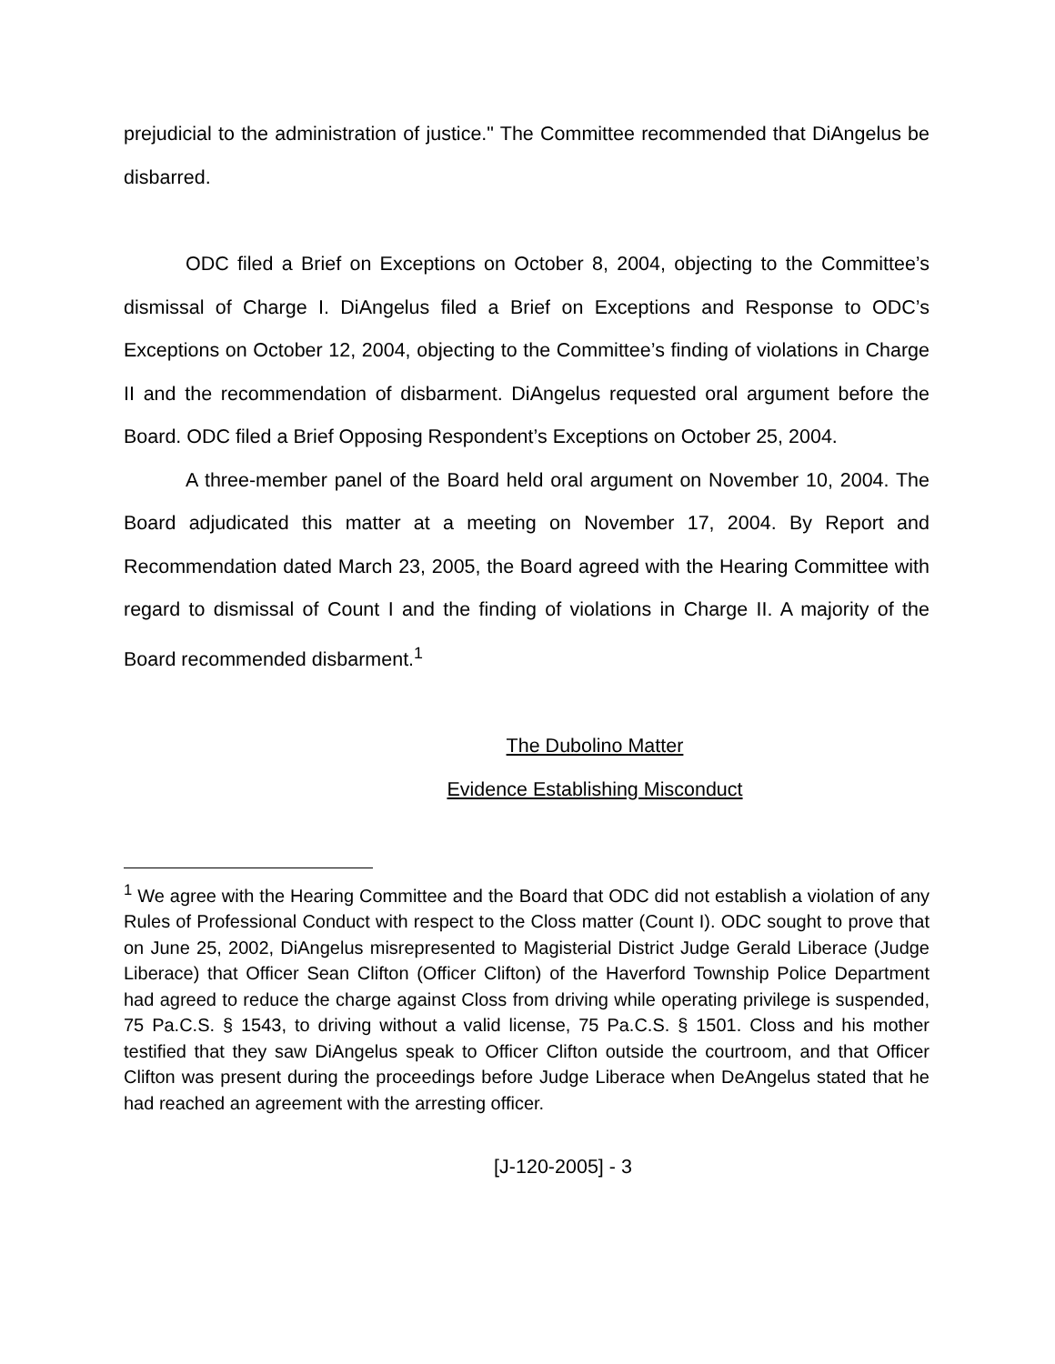prejudicial to the administration of justice." The Committee recommended that DiAngelus be disbarred.
ODC filed a Brief on Exceptions on October 8, 2004, objecting to the Committee’s dismissal of Charge I. DiAngelus filed a Brief on Exceptions and Response to ODC’s Exceptions on October 12, 2004, objecting to the Committee’s finding of violations in Charge II and the recommendation of disbarment. DiAngelus requested oral argument before the Board. ODC filed a Brief Opposing Respondent’s Exceptions on October 25, 2004.
A three-member panel of the Board held oral argument on November 10, 2004. The Board adjudicated this matter at a meeting on November 17, 2004. By Report and Recommendation dated March 23, 2005, the Board agreed with the Hearing Committee with regard to dismissal of Count I and the finding of violations in Charge II. A majority of the Board recommended disbarment.<sup>1</sup>
The Dubolino Matter
Evidence Establishing Misconduct
<sup>1</sup> We agree with the Hearing Committee and the Board that ODC did not establish a violation of any Rules of Professional Conduct with respect to the Closs matter (Count I). ODC sought to prove that on June 25, 2002, DiAngelus misrepresented to Magisterial District Judge Gerald Liberace (Judge Liberace) that Officer Sean Clifton (Officer Clifton) of the Haverford Township Police Department had agreed to reduce the charge against Closs from driving while operating privilege is suspended, 75 Pa.C.S. § 1543, to driving without a valid license, 75 Pa.C.S. § 1501. Closs and his mother testified that they saw DiAngelus speak to Officer Clifton outside the courtroom, and that Officer Clifton was present during the proceedings before Judge Liberace when DeAngelus stated that he had reached an agreement with the arresting officer.
[J-120-2005] - 3